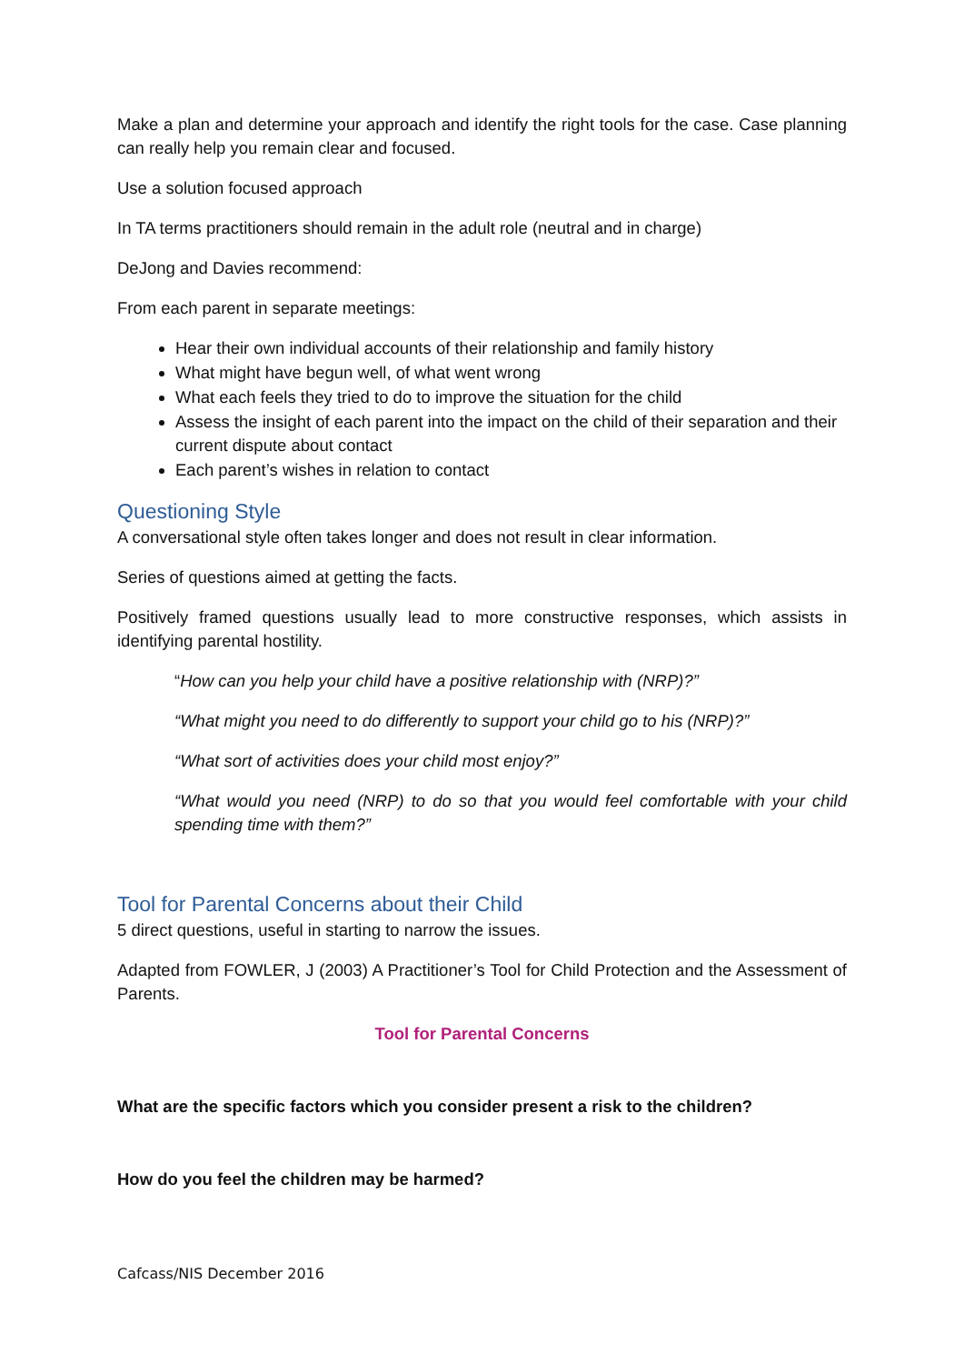Make a plan and determine your approach and identify the right tools for the case. Case planning can really help you remain clear and focused.
Use a solution focused approach
In TA terms practitioners should remain in the adult role (neutral and in charge)
DeJong and Davies recommend:
From each parent in separate meetings:
Hear their own individual accounts of their relationship and family history
What might have begun well, of what went wrong
What each feels they tried to do to improve the situation for the child
Assess the insight of each parent into the impact on the child of their separation and their current dispute about contact
Each parent’s wishes in relation to contact
Questioning Style
A conversational style often takes longer and does not result in clear information.
Series of questions aimed at getting the facts.
Positively framed questions usually lead to more constructive responses, which assists in identifying parental hostility.
“How can you help your child have a positive relationship with (NRP)?”
“What might you need to do differently to support your child go to his (NRP)?”
“What sort of activities does your child most enjoy?”
“What would you need (NRP) to do so that you would feel comfortable with your child spending time with them?”
Tool for Parental Concerns about their Child
5 direct questions, useful in starting to narrow the issues.
Adapted from FOWLER, J (2003) A Practitioner’s Tool for Child Protection and the Assessment of Parents.
Tool for Parental Concerns
What are the specific factors which you consider present a risk to the children?
How do you feel the children may be harmed?
Cafcass/NIS December 2016